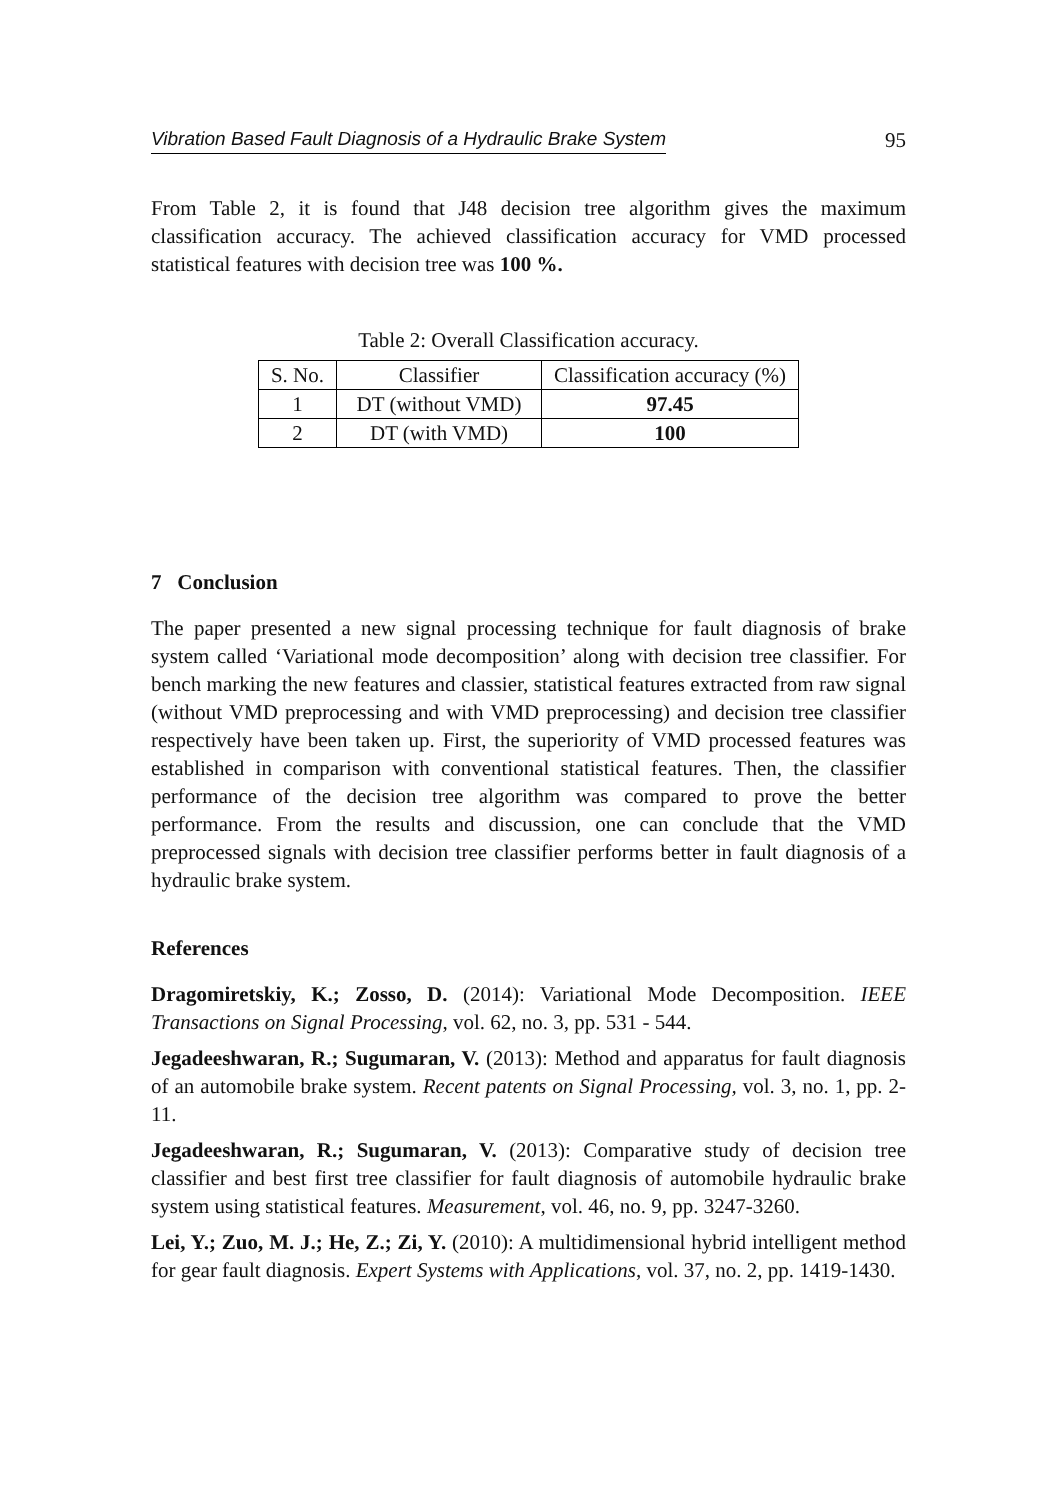Vibration Based Fault Diagnosis of a Hydraulic Brake System 95
From Table 2, it is found that J48 decision tree algorithm gives the maximum classification accuracy. The achieved classification accuracy for VMD processed statistical features with decision tree was 100 %.
Table 2: Overall Classification accuracy.
| S. No. | Classifier | Classification accuracy (%) |
| --- | --- | --- |
| 1 | DT (without VMD) | 97.45 |
| 2 | DT (with VMD) | 100 |
7 Conclusion
The paper presented a new signal processing technique for fault diagnosis of brake system called ‘Variational mode decomposition’ along with decision tree classifier. For bench marking the new features and classier, statistical features extracted from raw signal (without VMD preprocessing and with VMD preprocessing) and decision tree classifier respectively have been taken up. First, the superiority of VMD processed features was established in comparison with conventional statistical features. Then, the classifier performance of the decision tree algorithm was compared to prove the better performance. From the results and discussion, one can conclude that the VMD preprocessed signals with decision tree classifier performs better in fault diagnosis of a hydraulic brake system.
References
Dragomiretskiy, K.; Zosso, D. (2014): Variational Mode Decomposition. IEEE Transactions on Signal Processing, vol. 62, no. 3, pp. 531 - 544.
Jegadeeshwaran, R.; Sugumaran, V. (2013): Method and apparatus for fault diagnosis of an automobile brake system. Recent patents on Signal Processing, vol. 3, no. 1, pp. 2-11.
Jegadeeshwaran, R.; Sugumaran, V. (2013): Comparative study of decision tree classifier and best first tree classifier for fault diagnosis of automobile hydraulic brake system using statistical features. Measurement, vol. 46, no. 9, pp. 3247-3260.
Lei, Y.; Zuo, M. J.; He, Z.; Zi, Y. (2010): A multidimensional hybrid intelligent method for gear fault diagnosis. Expert Systems with Applications, vol. 37, no. 2, pp. 1419-1430.